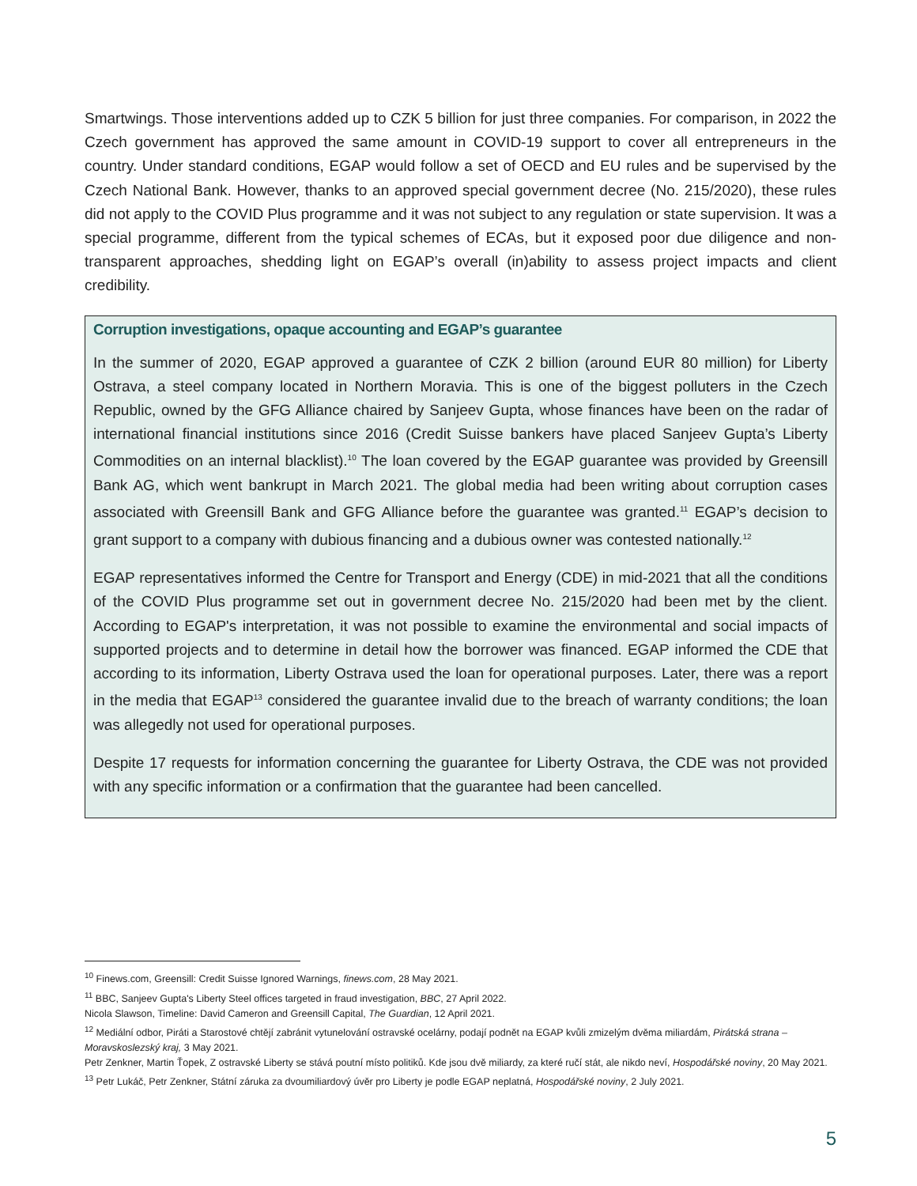Smartwings. Those interventions added up to CZK 5 billion for just three companies. For comparison, in 2022 the Czech government has approved the same amount in COVID-19 support to cover all entrepreneurs in the country. Under standard conditions, EGAP would follow a set of OECD and EU rules and be supervised by the Czech National Bank. However, thanks to an approved special government decree (No. 215/2020), these rules did not apply to the COVID Plus programme and it was not subject to any regulation or state supervision. It was a special programme, different from the typical schemes of ECAs, but it exposed poor due diligence and non-transparent approaches, shedding light on EGAP’s overall (in)ability to assess project impacts and client credibility.
Corruption investigations, opaque accounting and EGAP’s guarantee
In the summer of 2020, EGAP approved a guarantee of CZK 2 billion (around EUR 80 million) for Liberty Ostrava, a steel company located in Northern Moravia. This is one of the biggest polluters in the Czech Republic, owned by the GFG Alliance chaired by Sanjeev Gupta, whose finances have been on the radar of international financial institutions since 2016 (Credit Suisse bankers have placed Sanjeev Gupta’s Liberty Commodities on an internal blacklist).<sup>10</sup> The loan covered by the EGAP guarantee was provided by Greensill Bank AG, which went bankrupt in March 2021. The global media had been writing about corruption cases associated with Greensill Bank and GFG Alliance before the guarantee was granted.<sup>11</sup> EGAP’s decision to grant support to a company with dubious financing and a dubious owner was contested nationally.<sup>12</sup>
EGAP representatives informed the Centre for Transport and Energy (CDE) in mid-2021 that all the conditions of the COVID Plus programme set out in government decree No. 215/2020 had been met by the client. According to EGAP's interpretation, it was not possible to examine the environmental and social impacts of supported projects and to determine in detail how the borrower was financed. EGAP informed the CDE that according to its information, Liberty Ostrava used the loan for operational purposes. Later, there was a report in the media that EGAP<sup>13</sup> considered the guarantee invalid due to the breach of warranty conditions; the loan was allegedly not used for operational purposes.
Despite 17 requests for information concerning the guarantee for Liberty Ostrava, the CDE was not provided with any specific information or a confirmation that the guarantee had been cancelled.
<sup>10</sup> Finews.com, Greensill: Credit Suisse Ignored Warnings, finews.com, 28 May 2021.
<sup>11</sup> BBC, Sanjeev Gupta's Liberty Steel offices targeted in fraud investigation, BBC, 27 April 2022.
Nicola Slawson, Timeline: David Cameron and Greensill Capital, The Guardian, 12 April 2021.
<sup>12</sup> Mediální odbor, Piráti a Starostové chtějí zabránit vytunelování ostravské ocelárny, podají podnět na EGAP kvůli zmizelým dvěma miliardám, Pirátská strana – Moravskoslezský kraj, 3 May 2021.
Petr Zenkner, Martin Ťopek, Z ostravské Liberty se stává poutní místo politiků. Kde jsou dvě miliardy, za které ručí stát, ale nikdo neví, Hospodářské noviny, 20 May 2021.
<sup>13</sup> Petr Lukáč, Petr Zenkner, Státní záruka za dvoumiliardový úvěr pro Liberty je podle EGAP neplatná, Hospodářské noviny, 2 July 2021.
5